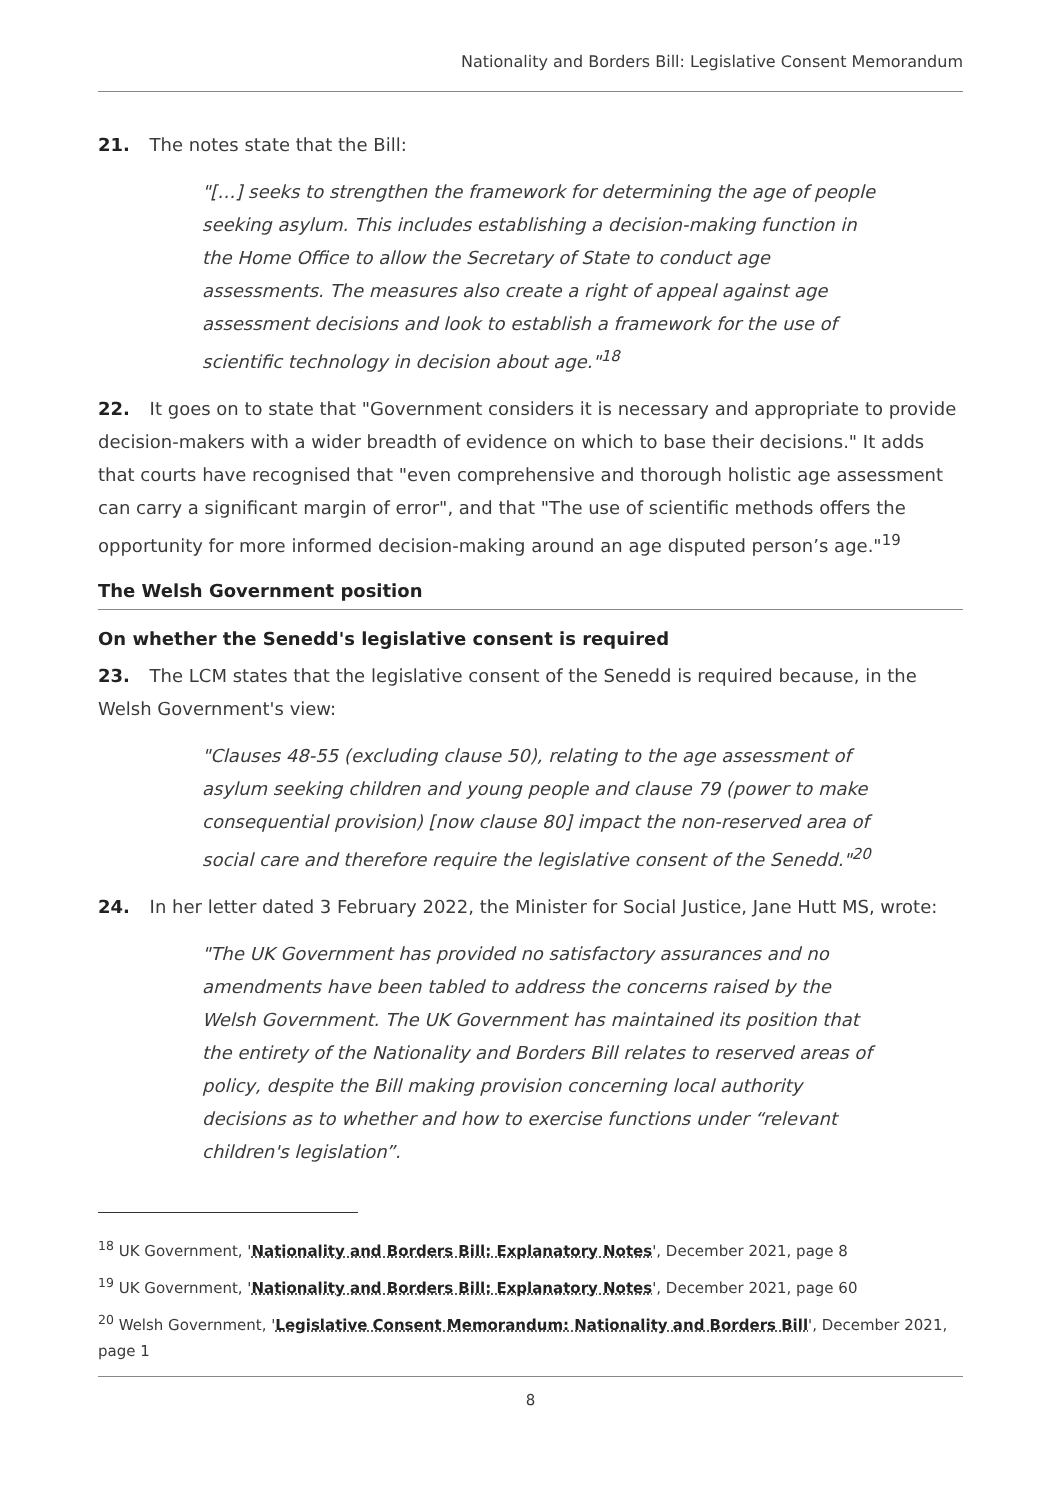Nationality and Borders Bill: Legislative Consent Memorandum
21. The notes state that the Bill:
"[…] seeks to strengthen the framework for determining the age of people seeking asylum. This includes establishing a decision-making function in the Home Office to allow the Secretary of State to conduct age assessments. The measures also create a right of appeal against age assessment decisions and look to establish a framework for the use of scientific technology in decision about age."<sup>18</sup>
22. It goes on to state that "Government considers it is necessary and appropriate to provide decision-makers with a wider breadth of evidence on which to base their decisions." It adds that courts have recognised that "even comprehensive and thorough holistic age assessment can carry a significant margin of error", and that "The use of scientific methods offers the opportunity for more informed decision-making around an age disputed person’s age."<sup>19</sup>
The Welsh Government position
On whether the Senedd's legislative consent is required
23. The LCM states that the legislative consent of the Senedd is required because, in the Welsh Government's view:
"Clauses 48-55 (excluding clause 50), relating to the age assessment of asylum seeking children and young people and clause 79 (power to make consequential provision) [now clause 80] impact the non-reserved area of social care and therefore require the legislative consent of the Senedd."<sup>20</sup>
24. In her letter dated 3 February 2022, the Minister for Social Justice, Jane Hutt MS, wrote:
"The UK Government has provided no satisfactory assurances and no amendments have been tabled to address the concerns raised by the Welsh Government. The UK Government has maintained its position that the entirety of the Nationality and Borders Bill relates to reserved areas of policy, despite the Bill making provision concerning local authority decisions as to whether and how to exercise functions under “relevant children's legislation”.
<sup>18</sup> UK Government, 'Nationality and Borders Bill: Explanatory Notes', December 2021, page 8
<sup>19</sup> UK Government, 'Nationality and Borders Bill: Explanatory Notes', December 2021, page 60
<sup>20</sup> Welsh Government, 'Legislative Consent Memorandum: Nationality and Borders Bill', December 2021, page 1
8